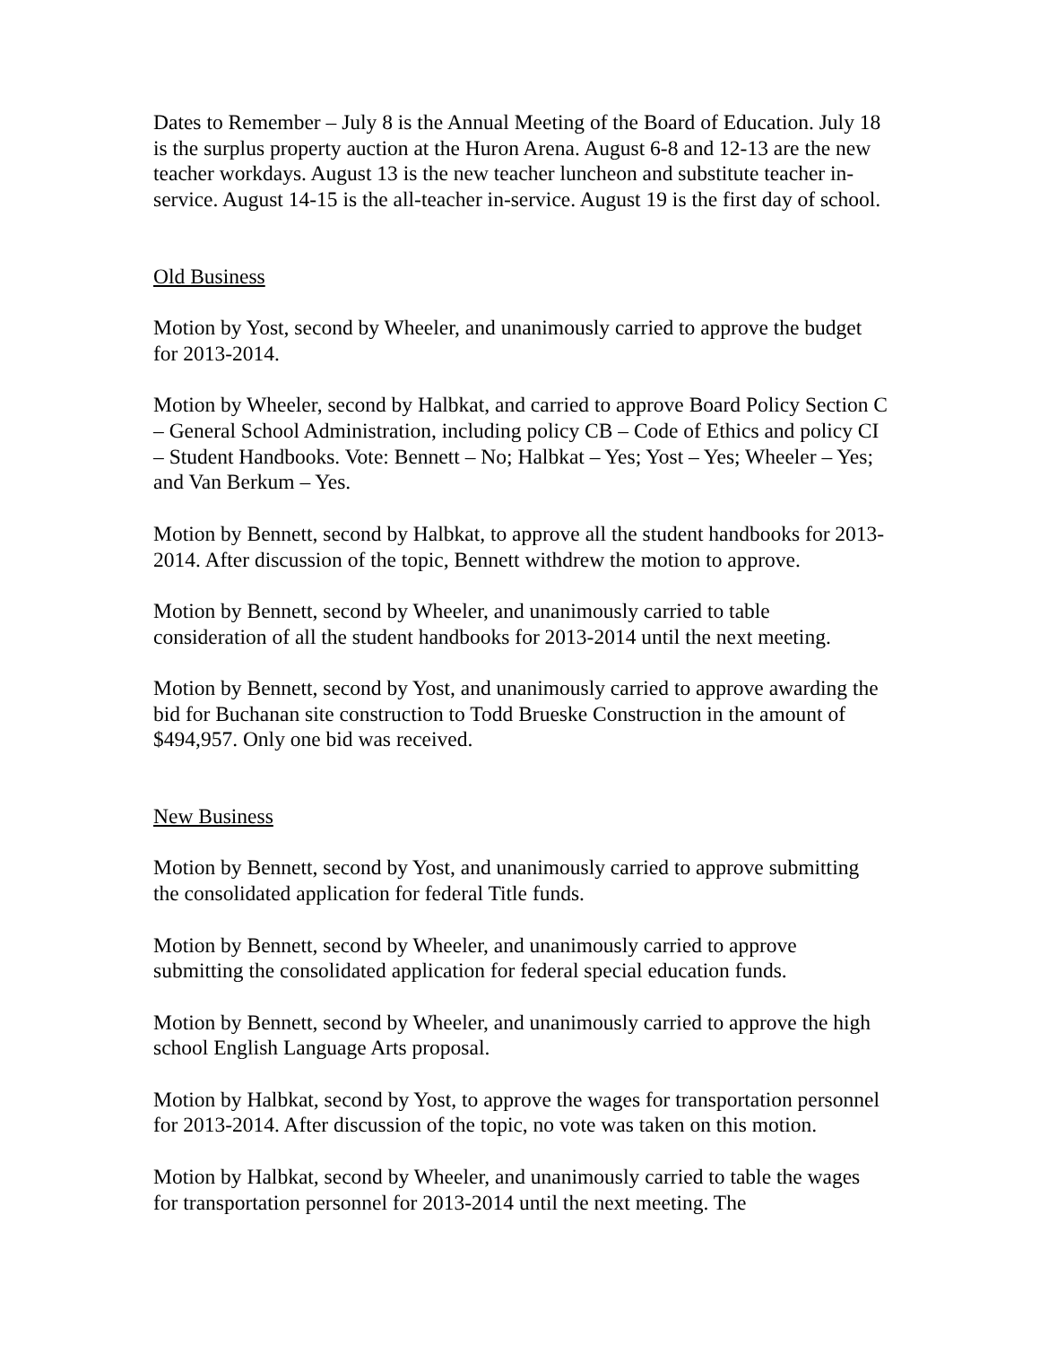Dates to Remember – July 8 is the Annual Meeting of the Board of Education. July 18 is the surplus property auction at the Huron Arena. August 6-8 and 12-13 are the new teacher workdays. August 13 is the new teacher luncheon and substitute teacher in-service. August 14-15 is the all-teacher in-service. August 19 is the first day of school.
Old Business
Motion by Yost, second by Wheeler, and unanimously carried to approve the budget for 2013-2014.
Motion by Wheeler, second by Halbkat, and carried to approve Board Policy Section C – General School Administration, including policy CB – Code of Ethics and policy CI – Student Handbooks. Vote: Bennett – No; Halbkat – Yes; Yost – Yes; Wheeler – Yes; and Van Berkum – Yes.
Motion by Bennett, second by Halbkat, to approve all the student handbooks for 2013-2014. After discussion of the topic, Bennett withdrew the motion to approve.
Motion by Bennett, second by Wheeler, and unanimously carried to table consideration of all the student handbooks for 2013-2014 until the next meeting.
Motion by Bennett, second by Yost, and unanimously carried to approve awarding the bid for Buchanan site construction to Todd Brueske Construction in the amount of $494,957. Only one bid was received.
New Business
Motion by Bennett, second by Yost, and unanimously carried to approve submitting the consolidated application for federal Title funds.
Motion by Bennett, second by Wheeler, and unanimously carried to approve submitting the consolidated application for federal special education funds.
Motion by Bennett, second by Wheeler, and unanimously carried to approve the high school English Language Arts proposal.
Motion by Halbkat, second by Yost, to approve the wages for transportation personnel for 2013-2014. After discussion of the topic, no vote was taken on this motion.
Motion by Halbkat, second by Wheeler, and unanimously carried to table the wages for transportation personnel for 2013-2014 until the next meeting. The